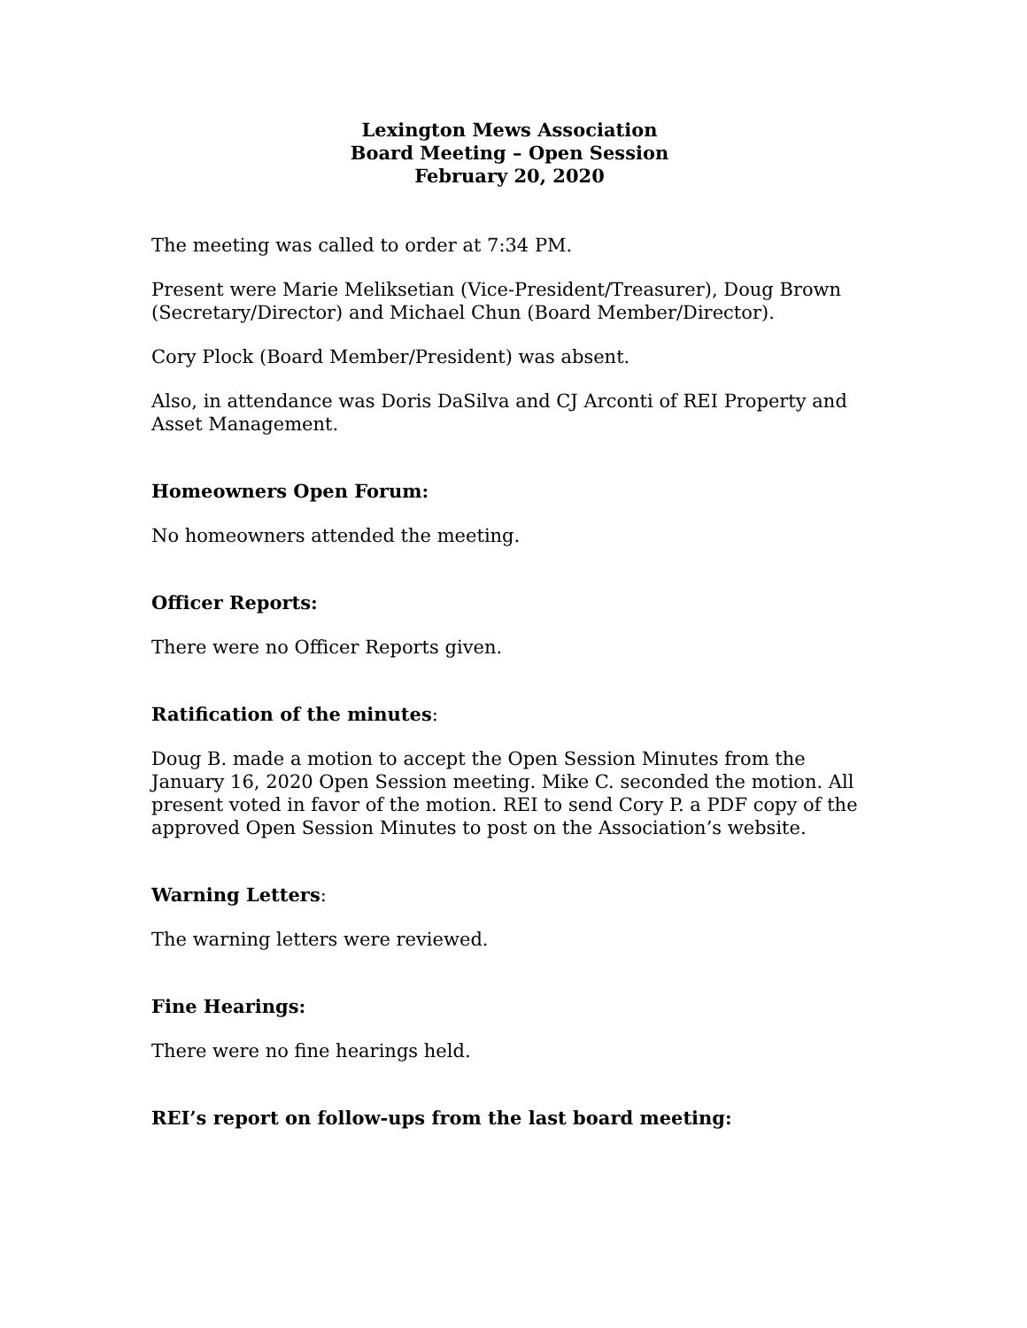Lexington Mews Association
Board Meeting – Open Session
February 20, 2020
The meeting was called to order at 7:34 PM.
Present were Marie Meliksetian (Vice-President/Treasurer), Doug Brown (Secretary/Director) and Michael Chun (Board Member/Director).
Cory Plock (Board Member/President) was absent.
Also, in attendance was Doris DaSilva and CJ Arconti of REI Property and Asset Management.
Homeowners Open Forum:
No homeowners attended the meeting.
Officer Reports:
There were no Officer Reports given.
Ratification of the minutes:
Doug B. made a motion to accept the Open Session Minutes from the January 16, 2020 Open Session meeting. Mike C. seconded the motion. All present voted in favor of the motion. REI to send Cory P. a PDF copy of the approved Open Session Minutes to post on the Association’s website.
Warning Letters:
The warning letters were reviewed.
Fine Hearings:
There were no fine hearings held.
REI’s report on follow-ups from the last board meeting: